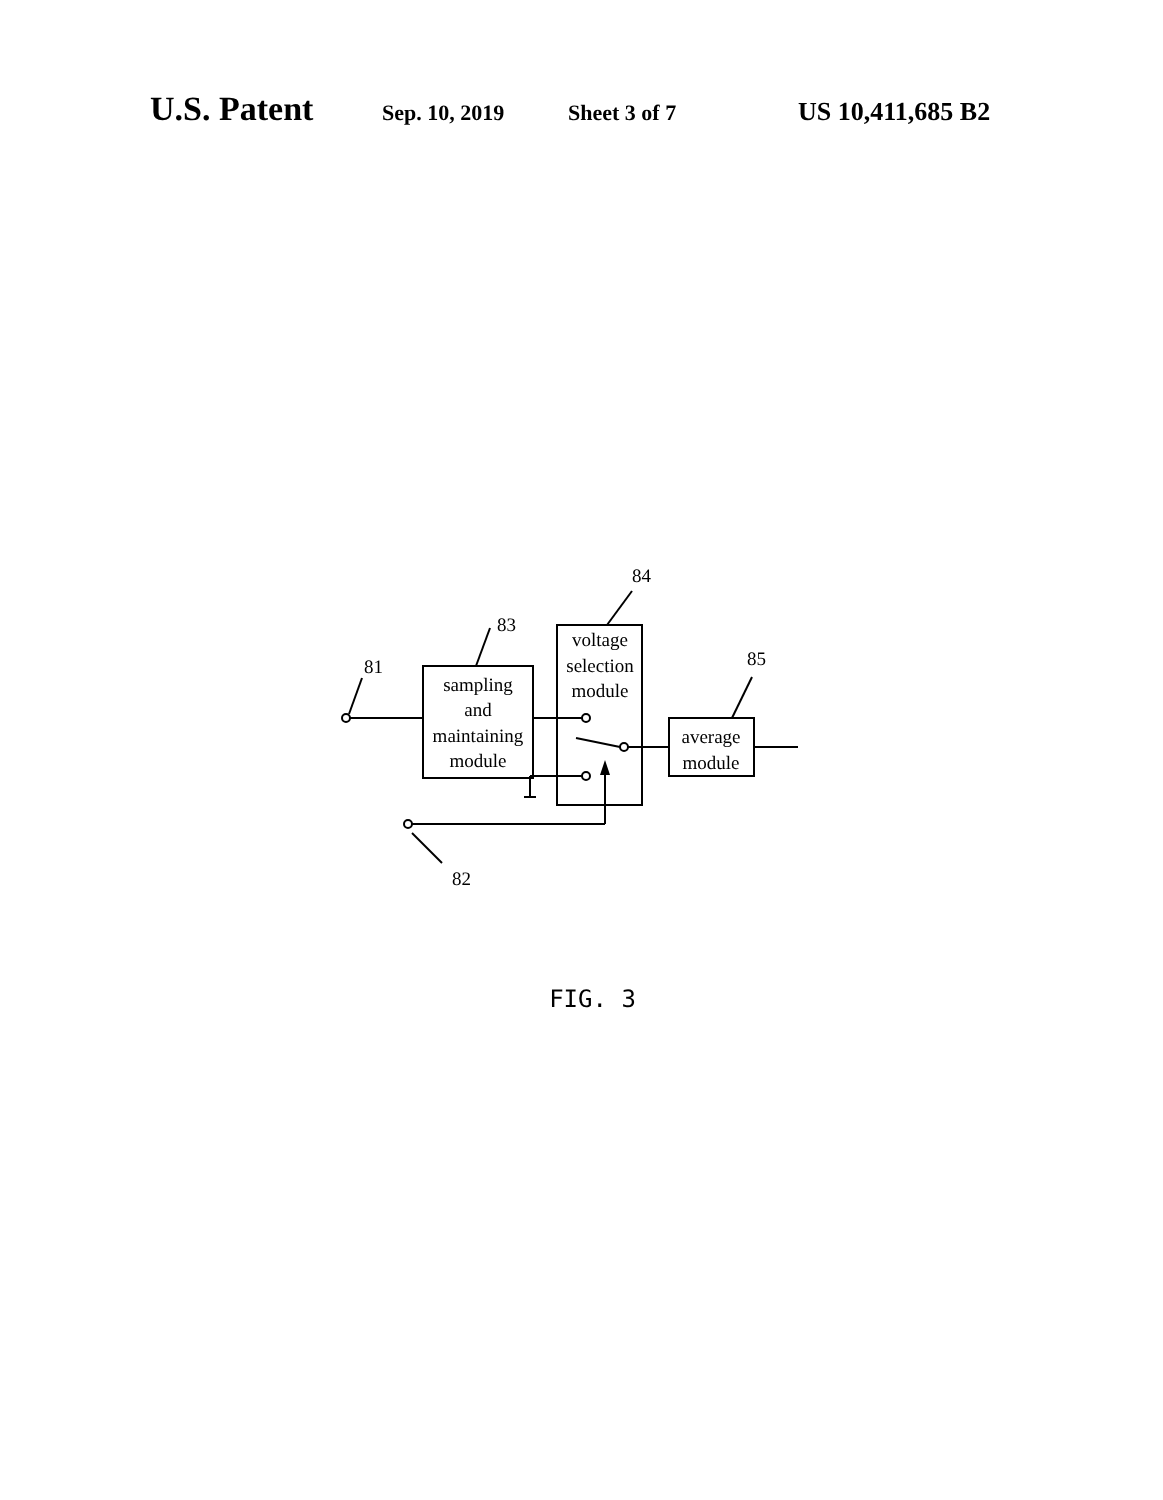U.S. Patent Sep. 10, 2019 Sheet 3 of 7 US 10,411,685 B2
81
83
84
85
82
sampling
and
maintaining
module
voltage
selection
module
average
module
FIG. 3